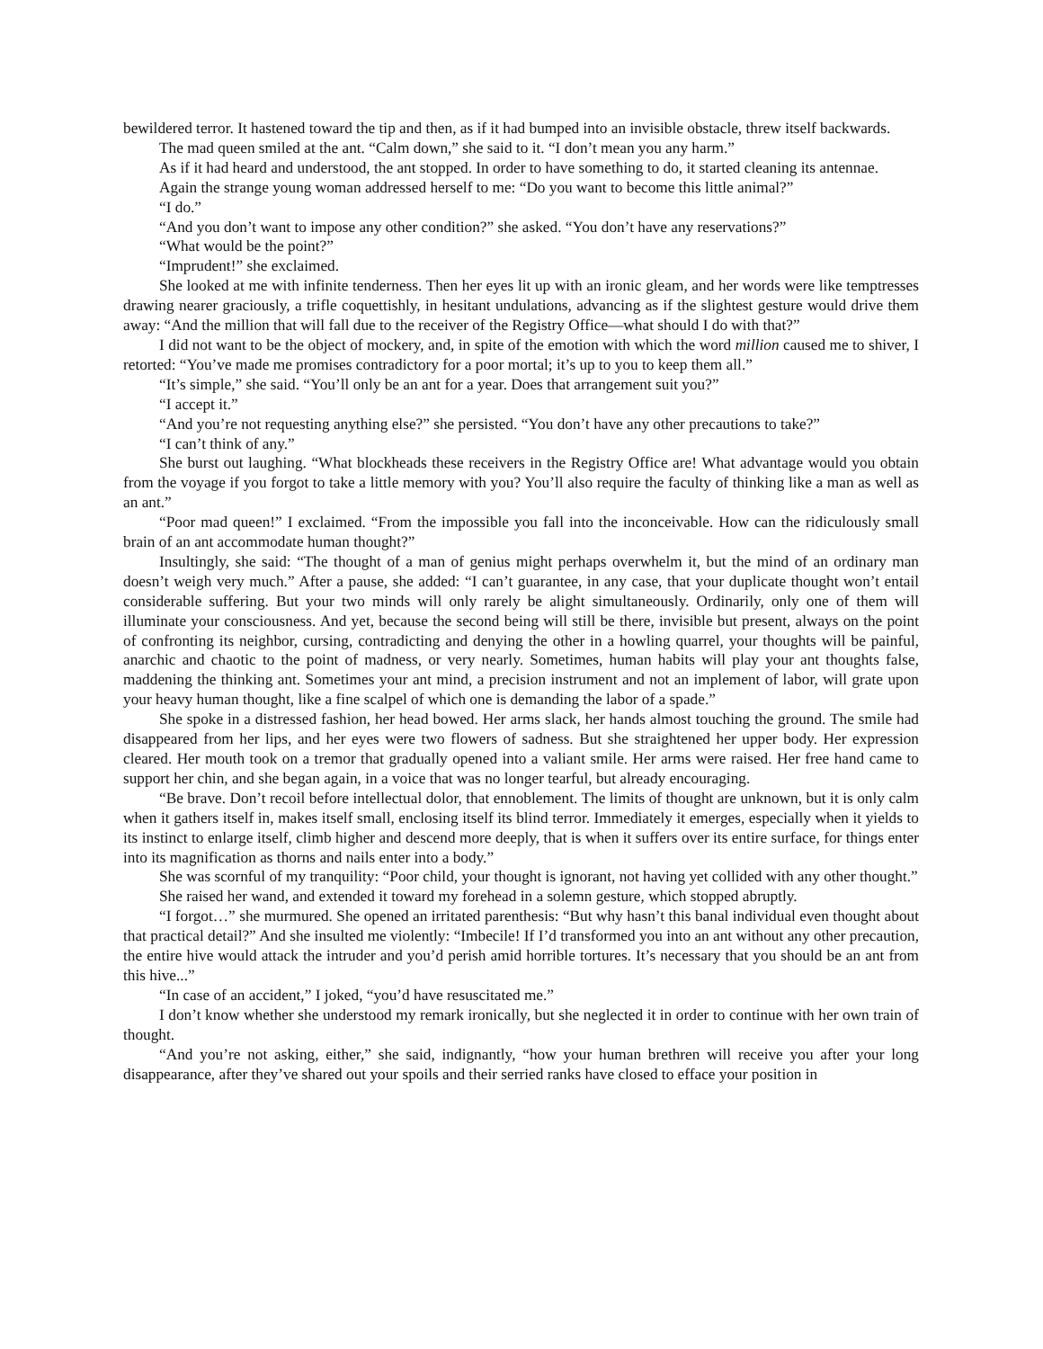bewildered terror. It hastened toward the tip and then, as if it had bumped into an invisible obstacle, threw itself backwards.
The mad queen smiled at the ant. “Calm down,” she said to it. “I don’t mean you any harm.”
As if it had heard and understood, the ant stopped. In order to have something to do, it started cleaning its antennae.
Again the strange young woman addressed herself to me: “Do you want to become this little animal?”
“I do.”
“And you don’t want to impose any other condition?” she asked. “You don’t have any reservations?”
“What would be the point?”
“Imprudent!” she exclaimed.
She looked at me with infinite tenderness. Then her eyes lit up with an ironic gleam, and her words were like temptresses drawing nearer graciously, a trifle coquettishly, in hesitant undulations, advancing as if the slightest gesture would drive them away: “And the million that will fall due to the receiver of the Registry Office—what should I do with that?”
I did not want to be the object of mockery, and, in spite of the emotion with which the word million caused me to shiver, I retorted: “You’ve made me promises contradictory for a poor mortal; it’s up to you to keep them all.”
“It’s simple,” she said. “You’ll only be an ant for a year. Does that arrangement suit you?”
“I accept it.”
“And you’re not requesting anything else?” she persisted. “You don’t have any other precautions to take?”
“I can’t think of any.”
She burst out laughing. “What blockheads these receivers in the Registry Office are! What advantage would you obtain from the voyage if you forgot to take a little memory with you? You’ll also require the faculty of thinking like a man as well as an ant.”
“Poor mad queen!” I exclaimed. “From the impossible you fall into the inconceivable. How can the ridiculously small brain of an ant accommodate human thought?”
Insultingly, she said: “The thought of a man of genius might perhaps overwhelm it, but the mind of an ordinary man doesn’t weigh very much.” After a pause, she added: “I can’t guarantee, in any case, that your duplicate thought won’t entail considerable suffering. But your two minds will only rarely be alight simultaneously. Ordinarily, only one of them will illuminate your consciousness. And yet, because the second being will still be there, invisible but present, always on the point of confronting its neighbor, cursing, contradicting and denying the other in a howling quarrel, your thoughts will be painful, anarchic and chaotic to the point of madness, or very nearly. Sometimes, human habits will play your ant thoughts false, maddening the thinking ant. Sometimes your ant mind, a precision instrument and not an implement of labor, will grate upon your heavy human thought, like a fine scalpel of which one is demanding the labor of a spade.”
She spoke in a distressed fashion, her head bowed. Her arms slack, her hands almost touching the ground. The smile had disappeared from her lips, and her eyes were two flowers of sadness. But she straightened her upper body. Her expression cleared. Her mouth took on a tremor that gradually opened into a valiant smile. Her arms were raised. Her free hand came to support her chin, and she began again, in a voice that was no longer tearful, but already encouraging.
“Be brave. Don’t recoil before intellectual dolor, that ennoblement. The limits of thought are unknown, but it is only calm when it gathers itself in, makes itself small, enclosing itself its blind terror. Immediately it emerges, especially when it yields to its instinct to enlarge itself, climb higher and descend more deeply, that is when it suffers over its entire surface, for things enter into its magnification as thorns and nails enter into a body.”
She was scornful of my tranquility: “Poor child, your thought is ignorant, not having yet collided with any other thought.”
She raised her wand, and extended it toward my forehead in a solemn gesture, which stopped abruptly.
“I forgot…” she murmured. She opened an irritated parenthesis: “But why hasn’t this banal individual even thought about that practical detail?” And she insulted me violently: “Imbecile! If I’d transformed you into an ant without any other precaution, the entire hive would attack the intruder and you’d perish amid horrible tortures. It’s necessary that you should be an ant from this hive...”
“In case of an accident,” I joked, “you’d have resuscitated me.”
I don’t know whether she understood my remark ironically, but she neglected it in order to continue with her own train of thought.
“And you’re not asking, either,” she said, indignantly, “how your human brethren will receive you after your long disappearance, after they’ve shared out your spoils and their serried ranks have closed to efface your position in